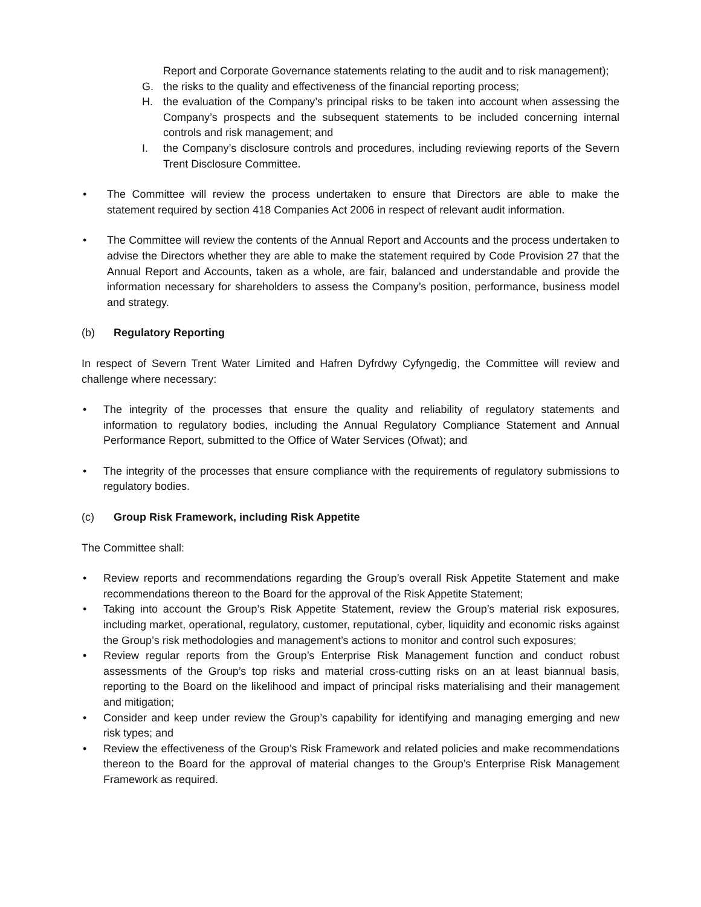Report and Corporate Governance statements relating to the audit and to risk management);
G. the risks to the quality and effectiveness of the financial reporting process;
H. the evaluation of the Company’s principal risks to be taken into account when assessing the Company’s prospects and the subsequent statements to be included concerning internal controls and risk management; and
I. the Company’s disclosure controls and procedures, including reviewing reports of the Severn Trent Disclosure Committee.
• The Committee will review the process undertaken to ensure that Directors are able to make the statement required by section 418 Companies Act 2006 in respect of relevant audit information.
• The Committee will review the contents of the Annual Report and Accounts and the process undertaken to advise the Directors whether they are able to make the statement required by Code Provision 27 that the Annual Report and Accounts, taken as a whole, are fair, balanced and understandable and provide the information necessary for shareholders to assess the Company’s position, performance, business model and strategy.
(b) Regulatory Reporting
In respect of Severn Trent Water Limited and Hafren Dyfrdwy Cyfyngedig, the Committee will review and challenge where necessary:
• The integrity of the processes that ensure the quality and reliability of regulatory statements and information to regulatory bodies, including the Annual Regulatory Compliance Statement and Annual Performance Report, submitted to the Office of Water Services (Ofwat); and
• The integrity of the processes that ensure compliance with the requirements of regulatory submissions to regulatory bodies.
(c) Group Risk Framework, including Risk Appetite
The Committee shall:
• Review reports and recommendations regarding the Group’s overall Risk Appetite Statement and make recommendations thereon to the Board for the approval of the Risk Appetite Statement;
• Taking into account the Group’s Risk Appetite Statement, review the Group’s material risk exposures, including market, operational, regulatory, customer, reputational, cyber, liquidity and economic risks against the Group’s risk methodologies and management’s actions to monitor and control such exposures;
• Review regular reports from the Group’s Enterprise Risk Management function and conduct robust assessments of the Group’s top risks and material cross-cutting risks on an at least biannual basis, reporting to the Board on the likelihood and impact of principal risks materialising and their management and mitigation;
• Consider and keep under review the Group’s capability for identifying and managing emerging and new risk types; and
• Review the effectiveness of the Group’s Risk Framework and related policies and make recommendations thereon to the Board for the approval of material changes to the Group’s Enterprise Risk Management Framework as required.